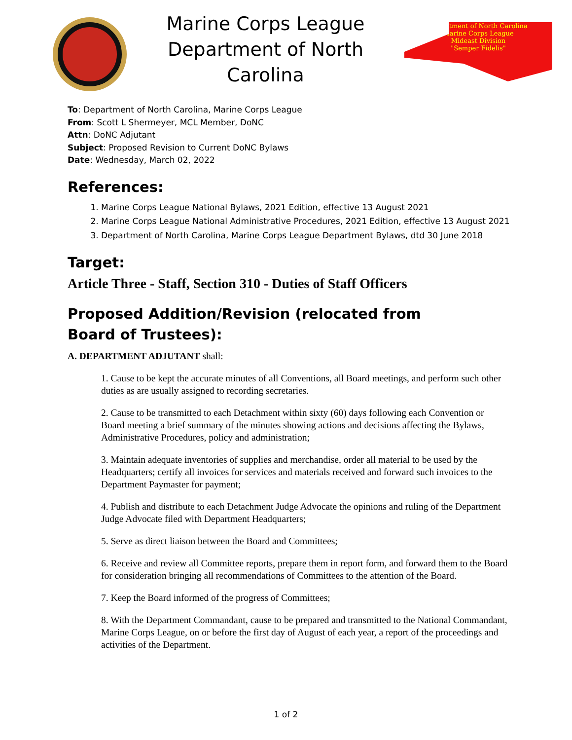Marine Corps League
Department of North Carolina
Department of North Carolina
Marine Corps League
Mideast Division
"Semper Fidelis"
To: Department of North Carolina, Marine Corps League
From: Scott L Shermeyer, MCL Member, DoNC
Attn: DoNC Adjutant
Subject: Proposed Revision to Current DoNC Bylaws
Date: Wednesday, March 02, 2022
References:
1. Marine Corps League National Bylaws, 2021 Edition, effective 13 August 2021
2. Marine Corps League National Administrative Procedures, 2021 Edition, effective 13 August 2021
3. Department of North Carolina, Marine Corps League Department Bylaws, dtd 30 June 2018
Target:
Article Three - Staff, Section 310 - Duties of Staff Officers
Proposed Addition/Revision (relocated from Board of Trustees):
A. DEPARTMENT ADJUTANT shall:
1. Cause to be kept the accurate minutes of all Conventions, all Board meetings, and perform such other duties as are usually assigned to recording secretaries.
2. Cause to be transmitted to each Detachment within sixty (60) days following each Convention or Board meeting a brief summary of the minutes showing actions and decisions affecting the Bylaws, Administrative Procedures, policy and administration;
3. Maintain adequate inventories of supplies and merchandise, order all material to be used by the Headquarters; certify all invoices for services and materials received and forward such invoices to the Department Paymaster for payment;
4. Publish and distribute to each Detachment Judge Advocate the opinions and ruling of the Department Judge Advocate filed with Department Headquarters;
5. Serve as direct liaison between the Board and Committees;
6. Receive and review all Committee reports, prepare them in report form, and forward them to the Board for consideration bringing all recommendations of Committees to the attention of the Board.
7. Keep the Board informed of the progress of Committees;
8. With the Department Commandant, cause to be prepared and transmitted to the National Commandant, Marine Corps League, on or before the first day of August of each year, a report of the proceedings and activities of the Department.
1 of 2